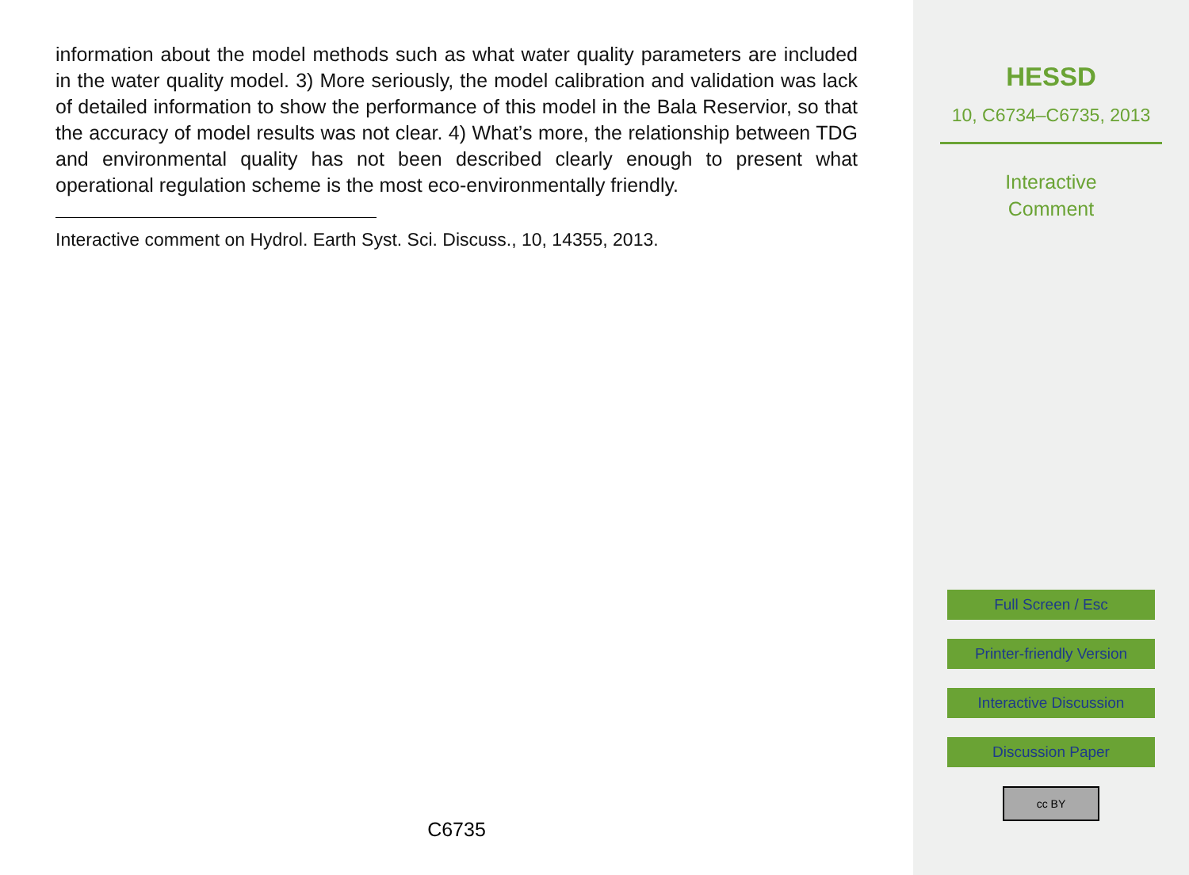information about the model methods such as what water quality parameters are included in the water quality model. 3) More seriously, the model calibration and validation was lack of detailed information to show the performance of this model in the Bala Reservior, so that the accuracy of model results was not clear. 4) What’s more, the relationship between TDG and environmental quality has not been described clearly enough to present what operational regulation scheme is the most eco-environmentally friendly.
Interactive comment on Hydrol. Earth Syst. Sci. Discuss., 10, 14355, 2013.
C6735
HESSD
10, C6734–C6735, 2013
Interactive
Comment
Full Screen / Esc
Printer-friendly Version
Interactive Discussion
Discussion Paper
cc BY